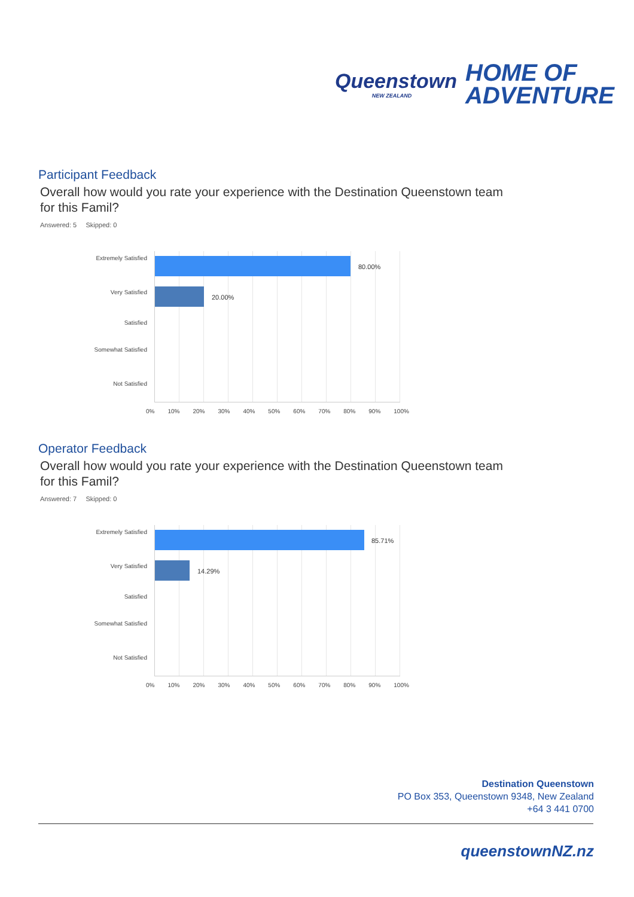Queenstown
NEW ZEALAND
HOME OF
ADVENTURE
Participant Feedback
Overall how would you rate your experience with the Destination Queenstown team for this Famil?
Answered: 5 Skipped: 0
80.00%
20.00%
Extremely Satisfied
Very Satisfied
Satisfied
Somewhat Satisfied
Not Satisfied
0% 10% 20% 30% 40% 50% 60% 70% 80% 90% 100%
Operator Feedback
Overall how would you rate your experience with the Destination Queenstown team for this Famil?
Answered: 7 Skipped: 0
85.71%
14.29%
Extremely Satisfied
Very Satisfied
Satisfied
Somewhat Satisfied
Not Satisfied
0% 10% 20% 30% 40% 50% 60% 70% 80% 90% 100%
Destination Queenstown
PO Box 353, Queenstown 9348, New Zealand
+64 3 441 0700
queenstownNZ.nz